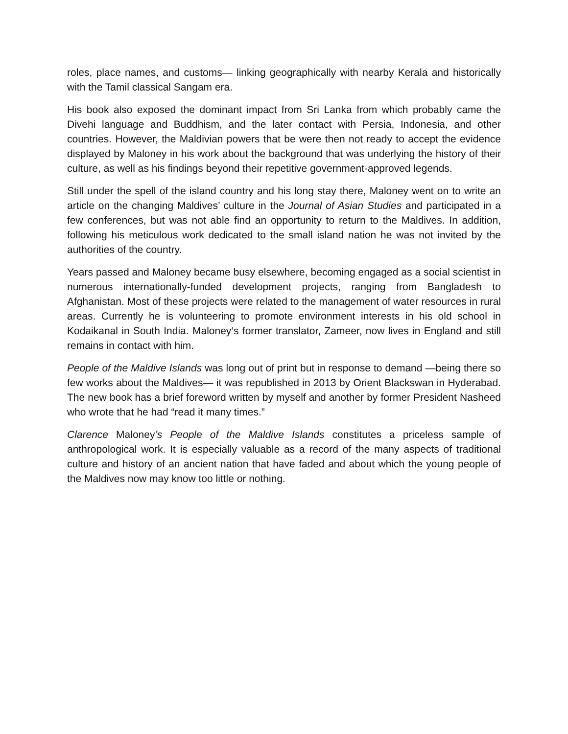roles, place names, and customs— linking geographically with nearby Kerala and historically with the Tamil classical Sangam era.
His book also exposed the dominant impact from Sri Lanka from which probably came the Divehi language and Buddhism, and the later contact with Persia, Indonesia, and other countries. However, the Maldivian powers that be were then not ready to accept the evidence displayed by Maloney in his work about the background that was underlying the history of their culture, as well as his findings beyond their repetitive government-approved legends.
Still under the spell of the island country and his long stay there, Maloney went on to write an article on the changing Maldives’ culture in the Journal of Asian Studies and participated in a few conferences, but was not able find an opportunity to return to the Maldives. In addition, following his meticulous work dedicated to the small island nation he was not invited by the authorities of the country.
Years passed and Maloney became busy elsewhere, becoming engaged as a social scientist in numerous internationally-funded development projects, ranging from Bangladesh to Afghanistan. Most of these projects were related to the management of water resources in rural areas. Currently he is volunteering to promote environment interests in his old school in Kodaikanal in South India. Maloney‘s former translator, Zameer, now lives in England and still remains in contact with him.
People of the Maldive Islands was long out of print but in response to demand —being there so few works about the Maldives— it was republished in 2013 by Orient Blackswan in Hyderabad. The new book has a brief foreword written by myself and another by former President Nasheed who wrote that he had “read it many times.”
Clarence Maloney’s People of the Maldive Islands constitutes a priceless sample of anthropological work. It is especially valuable as a record of the many aspects of traditional culture and history of an ancient nation that have faded and about which the young people of the Maldives now may know too little or nothing.